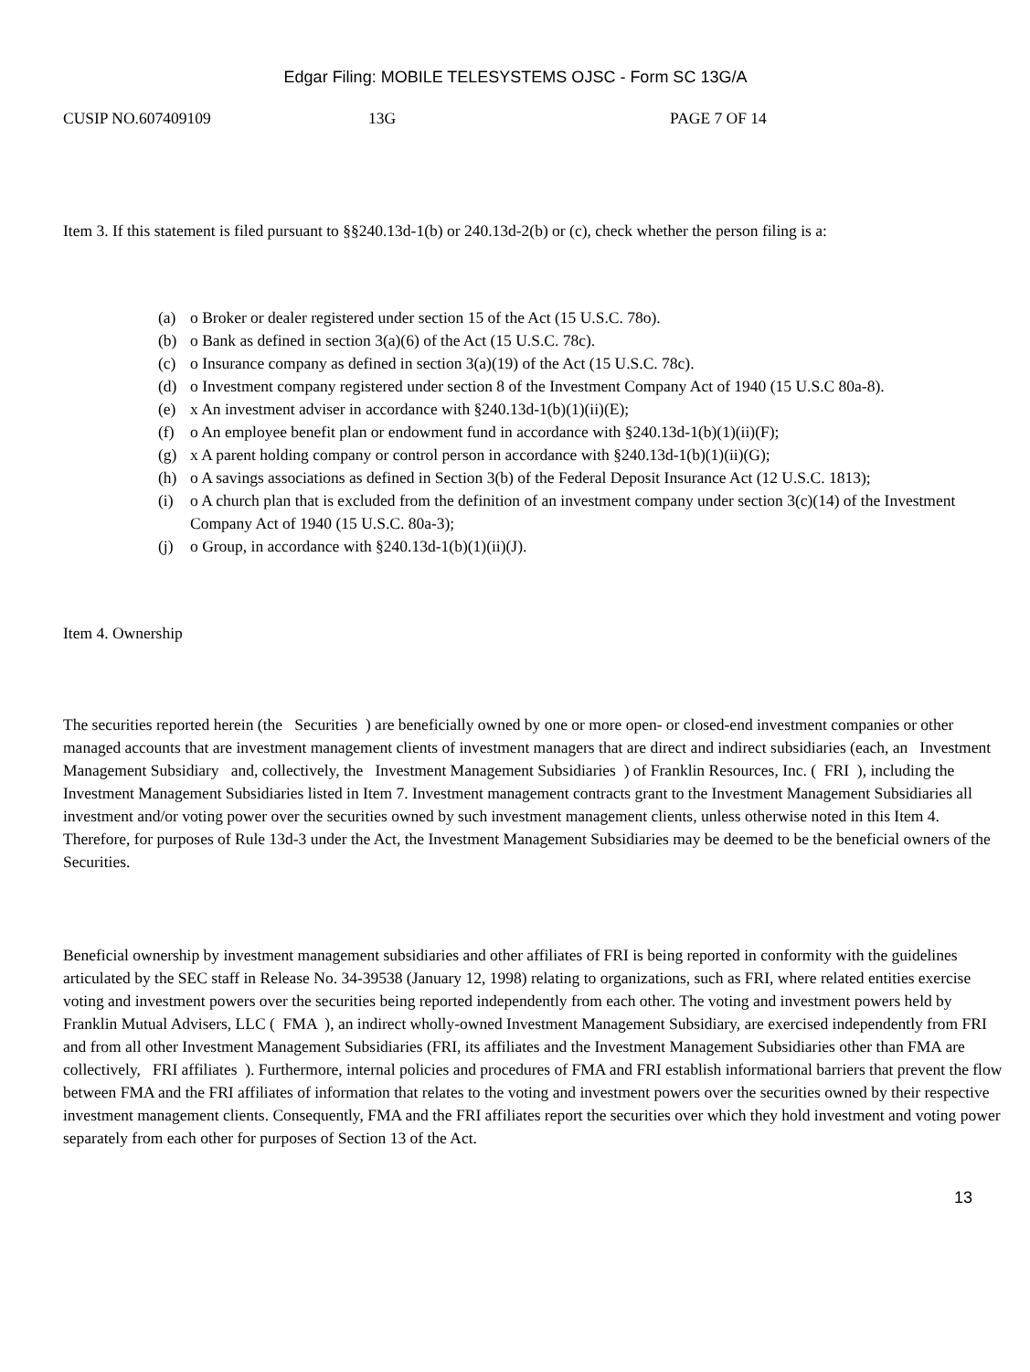Edgar Filing: MOBILE TELESYSTEMS OJSC - Form SC 13G/A
CUSIP NO.607409109 13G PAGE 7 OF 14
Item 3. If this statement is filed pursuant to §§240.13d-1(b) or 240.13d-2(b) or (c), check whether the person filing is a:
(a) o Broker or dealer registered under section 15 of the Act (15 U.S.C. 78o).
(b) o Bank as defined in section 3(a)(6) of the Act (15 U.S.C. 78c).
(c) o Insurance company as defined in section 3(a)(19) of the Act (15 U.S.C. 78c).
(d) o Investment company registered under section 8 of the Investment Company Act of 1940 (15 U.S.C 80a-8).
(e) x An investment adviser in accordance with §240.13d-1(b)(1)(ii)(E);
(f) o An employee benefit plan or endowment fund in accordance with §240.13d-1(b)(1)(ii)(F);
(g) x A parent holding company or control person in accordance with §240.13d-1(b)(1)(ii)(G);
(h) o A savings associations as defined in Section 3(b) of the Federal Deposit Insurance Act (12 U.S.C. 1813);
(i) o A church plan that is excluded from the definition of an investment company under section 3(c)(14) of the Investment Company Act of 1940 (15 U.S.C. 80a-3);
(j) o Group, in accordance with §240.13d-1(b)(1)(ii)(J).
Item 4. Ownership
The securities reported herein (the Securities ) are beneficially owned by one or more open- or closed-end investment companies or other managed accounts that are investment management clients of investment managers that are direct and indirect subsidiaries (each, an Investment Management Subsidiary and, collectively, the Investment Management Subsidiaries ) of Franklin Resources, Inc. ( FRI ), including the Investment Management Subsidiaries listed in Item 7. Investment management contracts grant to the Investment Management Subsidiaries all investment and/or voting power over the securities owned by such investment management clients, unless otherwise noted in this Item 4. Therefore, for purposes of Rule 13d-3 under the Act, the Investment Management Subsidiaries may be deemed to be the beneficial owners of the Securities.
Beneficial ownership by investment management subsidiaries and other affiliates of FRI is being reported in conformity with the guidelines articulated by the SEC staff in Release No. 34-39538 (January 12, 1998) relating to organizations, such as FRI, where related entities exercise voting and investment powers over the securities being reported independently from each other. The voting and investment powers held by Franklin Mutual Advisers, LLC ( FMA ), an indirect wholly-owned Investment Management Subsidiary, are exercised independently from FRI and from all other Investment Management Subsidiaries (FRI, its affiliates and the Investment Management Subsidiaries other than FMA are collectively, FRI affiliates ). Furthermore, internal policies and procedures of FMA and FRI establish informational barriers that prevent the flow between FMA and the FRI affiliates of information that relates to the voting and investment powers over the securities owned by their respective investment management clients. Consequently, FMA and the FRI affiliates report the securities over which they hold investment and voting power separately from each other for purposes of Section 13 of the Act.
13